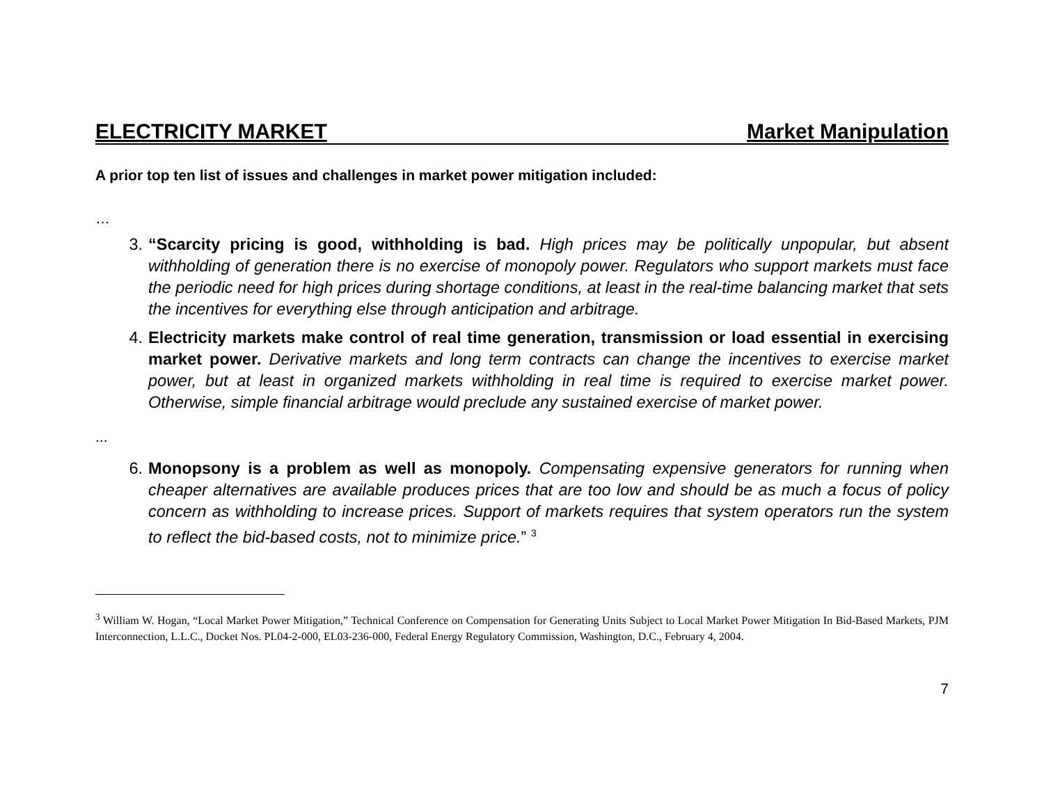ELECTRICITY MARKET Market Manipulation
A prior top ten list of issues and challenges in market power mitigation included:
…
3. “Scarcity pricing is good, withholding is bad. High prices may be politically unpopular, but absent withholding of generation there is no exercise of monopoly power. Regulators who support markets must face the periodic need for high prices during shortage conditions, at least in the real-time balancing market that sets the incentives for everything else through anticipation and arbitrage.
4. Electricity markets make control of real time generation, transmission or load essential in exercising market power. Derivative markets and long term contracts can change the incentives to exercise market power, but at least in organized markets withholding in real time is required to exercise market power. Otherwise, simple financial arbitrage would preclude any sustained exercise of market power.
...
6. Monopsony is a problem as well as monopoly. Compensating expensive generators for running when cheaper alternatives are available produces prices that are too low and should be as much a focus of policy concern as withholding to increase prices. Support of markets requires that system operators run the system to reflect the bid-based costs, not to minimize price.” <sup>3</sup>
<sup>3</sup> William W. Hogan, “Local Market Power Mitigation,” Technical Conference on Compensation for Generating Units Subject to Local Market Power Mitigation In Bid-Based Markets, PJM Interconnection, L.L.C., Docket Nos. PL04-2-000, EL03-236-000, Federal Energy Regulatory Commission, Washington, D.C., February 4, 2004.
7